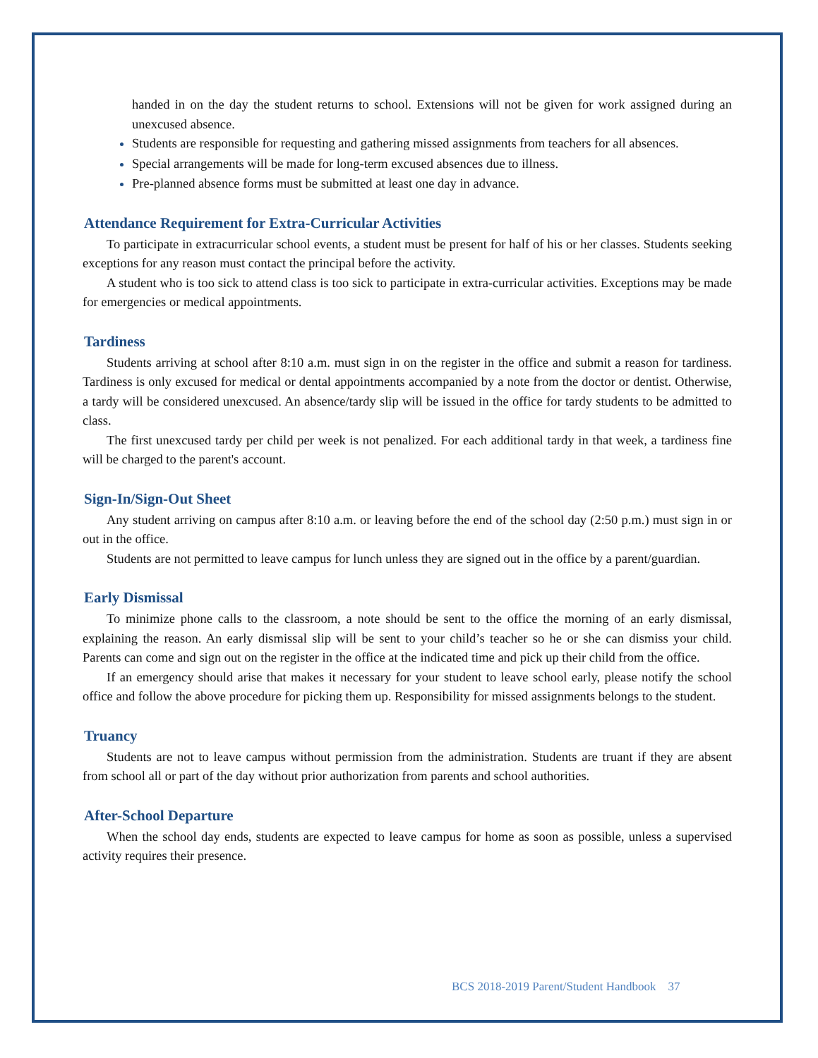handed in on the day the student returns to school. Extensions will not be given for work assigned during an unexcused absence.
Students are responsible for requesting and gathering missed assignments from teachers for all absences.
Special arrangements will be made for long-term excused absences due to illness.
Pre-planned absence forms must be submitted at least one day in advance.
Attendance Requirement for Extra-Curricular Activities
To participate in extracurricular school events, a student must be present for half of his or her classes. Students seeking exceptions for any reason must contact the principal before the activity.
A student who is too sick to attend class is too sick to participate in extra-curricular activities. Exceptions may be made for emergencies or medical appointments.
Tardiness
Students arriving at school after 8:10 a.m. must sign in on the register in the office and submit a reason for tardiness. Tardiness is only excused for medical or dental appointments accompanied by a note from the doctor or dentist. Otherwise, a tardy will be considered unexcused. An absence/tardy slip will be issued in the office for tardy students to be admitted to class.
The first unexcused tardy per child per week is not penalized. For each additional tardy in that week, a tardiness fine will be charged to the parent's account.
Sign-In/Sign-Out Sheet
Any student arriving on campus after 8:10 a.m. or leaving before the end of the school day (2:50 p.m.) must sign in or out in the office.
Students are not permitted to leave campus for lunch unless they are signed out in the office by a parent/guardian.
Early Dismissal
To minimize phone calls to the classroom, a note should be sent to the office the morning of an early dismissal, explaining the reason. An early dismissal slip will be sent to your child’s teacher so he or she can dismiss your child. Parents can come and sign out on the register in the office at the indicated time and pick up their child from the office.
If an emergency should arise that makes it necessary for your student to leave school early, please notify the school office and follow the above procedure for picking them up. Responsibility for missed assignments belongs to the student.
Truancy
Students are not to leave campus without permission from the administration. Students are truant if they are absent from school all or part of the day without prior authorization from parents and school authorities.
After-School Departure
When the school day ends, students are expected to leave campus for home as soon as possible, unless a supervised activity requires their presence.
BCS 2018-2019 Parent/Student Handbook 37